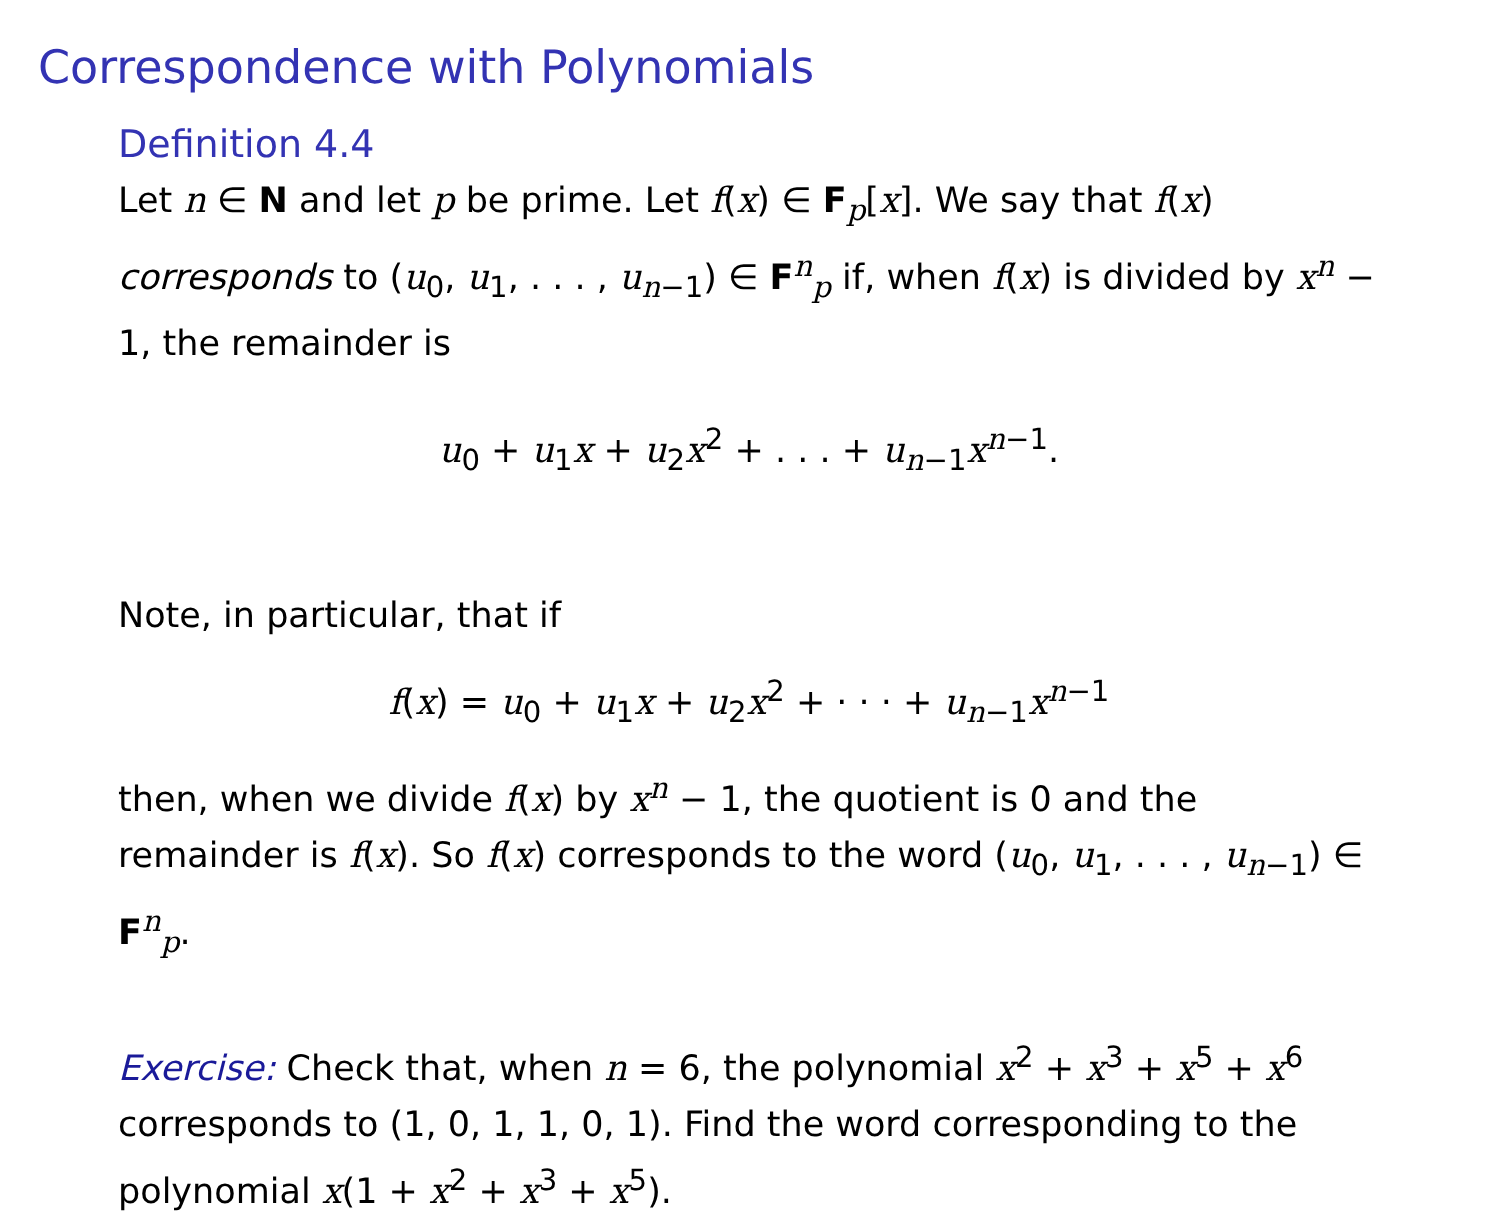Correspondence with Polynomials
Definition 4.4
Let n ∈ N and let p be prime. Let f(x) ∈ F<sub>p</sub>[x]. We say that f(x) corresponds to (u<sub>0</sub>, u<sub>1</sub>, . . . , u<sub>n−1</sub>) ∈ F<sup>n</sup><sub>p</sub> if, when f(x) is divided by x<sup>n</sup> − 1, the remainder is
u<sub>0</sub> + u<sub>1</sub>x + u<sub>2</sub>x<sup>2</sup> + . . . + u<sub>n−1</sub>x<sup>n−1</sup>.
Note, in particular, that if
f(x) = u<sub>0</sub> + u<sub>1</sub>x + u<sub>2</sub>x<sup>2</sup> + · · · + u<sub>n−1</sub>x<sup>n−1</sup>
then, when we divide f(x) by x<sup>n</sup> − 1, the quotient is 0 and the remainder is f(x). So f(x) corresponds to the word (u<sub>0</sub>, u<sub>1</sub>, . . . , u<sub>n−1</sub>) ∈ F<sup>n</sup><sub>p</sub>.
Exercise: Check that, when n = 6, the polynomial x<sup>2</sup> + x<sup>3</sup> + x<sup>5</sup> + x<sup>6</sup> corresponds to (1, 0, 1, 1, 0, 1). Find the word corresponding to the polynomial x(1 + x<sup>2</sup> + x<sup>3</sup> + x<sup>5</sup>).